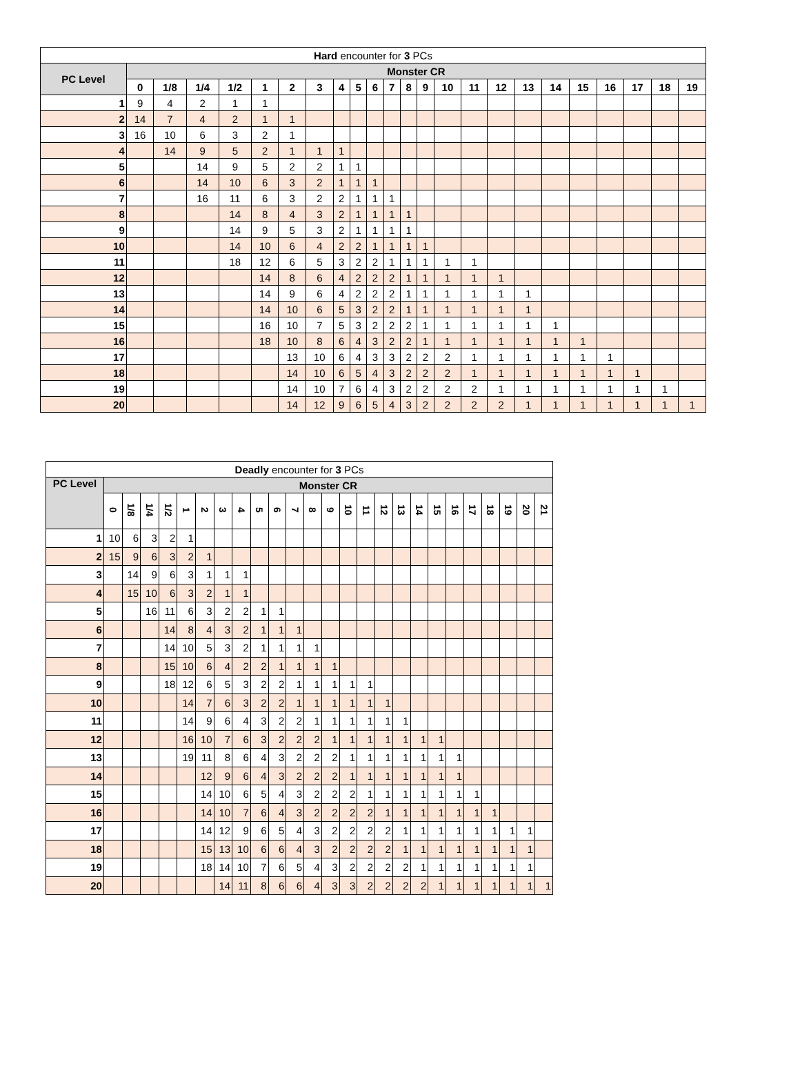| Hard encounter for 3 PCs | | | | | | | | | | | | | | | | | | | | | | | |
| --- | --- | --- | --- | --- | --- | --- | --- | --- | --- | --- | --- | --- | --- | --- | --- | --- | --- | --- | --- | --- | --- | --- | --- |
| PC Level | Monster CR | | | | | | | | | | | | | | | | | | | | | | |
| | 0 | 1/8 | 1/4 | 1/2 | 1 | 2 | 3 | 4 | 5 | 6 | 7 | 8 | 9 | 10 | 11 | 12 | 13 | 14 | 15 | 16 | 17 | 18 | 19 |
| 1 | 9 | 4 | 2 | 1 | 1 | | | | | | | | | | | | | | | | | | |
| 2 | 14 | 7 | 4 | 2 | 1 | 1 | | | | | | | | | | | | | | | | | |
| 3 | 16 | 10 | 6 | 3 | 2 | 1 | | | | | | | | | | | | | | | | | |
| 4 | | 14 | 9 | 5 | 2 | 1 | 1 | 1 | | | | | | | | | | | | | | | |
| 5 | | | 14 | 9 | 5 | 2 | 2 | 1 | 1 | | | | | | | | | | | | | | |
| 6 | | | 14 | 10 | 6 | 3 | 2 | 1 | 1 | 1 | | | | | | | | | | | | | |
| 7 | | | 16 | 11 | 6 | 3 | 2 | 2 | 1 | 1 | 1 | | | | | | | | | | | | |
| 8 | | | | 14 | 8 | 4 | 3 | 2 | 1 | 1 | 1 | 1 | | | | | | | | | | | |
| 9 | | | | 14 | 9 | 5 | 3 | 2 | 1 | 1 | 1 | 1 | | | | | | | | | | | |
| 10 | | | | 14 | 10 | 6 | 4 | 2 | 2 | 1 | 1 | 1 | 1 | | | | | | | | | | |
| 11 | | | | 18 | 12 | 6 | 5 | 3 | 2 | 2 | 1 | 1 | 1 | 1 | 1 | | | | | | | | |
| 12 | | | | | 14 | 8 | 6 | 4 | 2 | 2 | 2 | 1 | 1 | 1 | 1 | 1 | | | | | | | |
| 13 | | | | | 14 | 9 | 6 | 4 | 2 | 2 | 2 | 1 | 1 | 1 | 1 | 1 | 1 | | | | | | |
| 14 | | | | | 14 | 10 | 6 | 5 | 3 | 2 | 2 | 1 | 1 | 1 | 1 | 1 | 1 | | | | | | |
| 15 | | | | | 16 | 10 | 7 | 5 | 3 | 2 | 2 | 2 | 1 | 1 | 1 | 1 | 1 | 1 | | | | | |
| 16 | | | | | 18 | 10 | 8 | 6 | 4 | 3 | 2 | 2 | 1 | 1 | 1 | 1 | 1 | 1 | 1 | | | | |
| 17 | | | | | | 13 | 10 | 6 | 4 | 3 | 3 | 2 | 2 | 2 | 1 | 1 | 1 | 1 | 1 | 1 | | | |
| 18 | | | | | | 14 | 10 | 6 | 5 | 4 | 3 | 2 | 2 | 2 | 1 | 1 | 1 | 1 | 1 | 1 | 1 | | |
| 19 | | | | | | 14 | 10 | 7 | 6 | 4 | 3 | 2 | 2 | 2 | 2 | 1 | 1 | 1 | 1 | 1 | 1 | 1 | |
| 20 | | | | | | 14 | 12 | 9 | 6 | 5 | 4 | 3 | 2 | 2 | 2 | 2 | 1 | 1 | 1 | 1 | 1 | 1 | 1 |
| Deadly encounter for 3 PCs | | | | | | | | | | | | | | | | | | | | | | | | | |
| --- | --- | --- | --- | --- | --- | --- | --- | --- | --- | --- | --- | --- | --- | --- | --- | --- | --- | --- | --- | --- | --- | --- | --- | --- | --- |
| PC Level | Monster CR | | | | | | | | | | | | | | | | | | | | | | | | |
| | 0 | 1/8 | 1/4 | 1/2 | 1 | 2 | 3 | 4 | 5 | 6 | 7 | 8 | 9 | 10 | 11 | 12 | 13 | 14 | 15 | 16 | 17 | 18 | 19 | 20 | 21 |
| 1 | 10 | 6 | 3 | 2 | 1 | | | | | | | | | | | | | | | | | | | | |
| 2 | 15 | 9 | 6 | 3 | 2 | 1 | | | | | | | | | | | | | | | | | | | |
| 3 | | 14 | 9 | 6 | 3 | 1 | 1 | 1 | | | | | | | | | | | | | | | | | |
| 4 | | 15 | 10 | 6 | 3 | 2 | 1 | 1 | | | | | | | | | | | | | | | | | |
| 5 | | | 16 | 11 | 6 | 3 | 2 | 2 | 1 | 1 | | | | | | | | | | | | | | | |
| 6 | | | | 14 | 8 | 4 | 3 | 2 | 1 | 1 | 1 | | | | | | | | | | | | | | |
| 7 | | | | 14 | 10 | 5 | 3 | 2 | 1 | 1 | 1 | 1 | | | | | | | | | | | | | |
| 8 | | | | 15 | 10 | 6 | 4 | 2 | 2 | 1 | 1 | 1 | 1 | | | | | | | | | | | | |
| 9 | | | | 18 | 12 | 6 | 5 | 3 | 2 | 2 | 1 | 1 | 1 | 1 | 1 | | | | | | | | | | |
| 10 | | | | | 14 | 7 | 6 | 3 | 2 | 2 | 1 | 1 | 1 | 1 | 1 | 1 | | | | | | | | | |
| 11 | | | | | 14 | 9 | 6 | 4 | 3 | 2 | 2 | 1 | 1 | 1 | 1 | 1 | 1 | | | | | | | | |
| 12 | | | | | 16 | 10 | 7 | 6 | 3 | 2 | 2 | 2 | 1 | 1 | 1 | 1 | 1 | 1 | 1 | | | | | | |
| 13 | | | | | 19 | 11 | 8 | 6 | 4 | 3 | 2 | 2 | 2 | 1 | 1 | 1 | 1 | 1 | 1 | 1 | | | | | |
| 14 | | | | | | 12 | 9 | 6 | 4 | 3 | 2 | 2 | 2 | 1 | 1 | 1 | 1 | 1 | 1 | 1 | | | | | |
| 15 | | | | | | 14 | 10 | 6 | 5 | 4 | 3 | 2 | 2 | 2 | 1 | 1 | 1 | 1 | 1 | 1 | 1 | | | | |
| 16 | | | | | | 14 | 10 | 7 | 6 | 4 | 3 | 2 | 2 | 2 | 2 | 1 | 1 | 1 | 1 | 1 | 1 | 1 | | | |
| 17 | | | | | | 14 | 12 | 9 | 6 | 5 | 4 | 3 | 2 | 2 | 2 | 2 | 1 | 1 | 1 | 1 | 1 | 1 | 1 | 1 | |
| 18 | | | | | | 15 | 13 | 10 | 6 | 6 | 4 | 3 | 2 | 2 | 2 | 2 | 1 | 1 | 1 | 1 | 1 | 1 | 1 | 1 | |
| 19 | | | | | | 18 | 14 | 10 | 7 | 6 | 5 | 4 | 3 | 2 | 2 | 2 | 2 | 1 | 1 | 1 | 1 | 1 | 1 | 1 | |
| 20 | | | | | | | 14 | 11 | 8 | 6 | 6 | 4 | 3 | 3 | 2 | 2 | 2 | 2 | 1 | 1 | 1 | 1 | 1 | 1 | 1 |